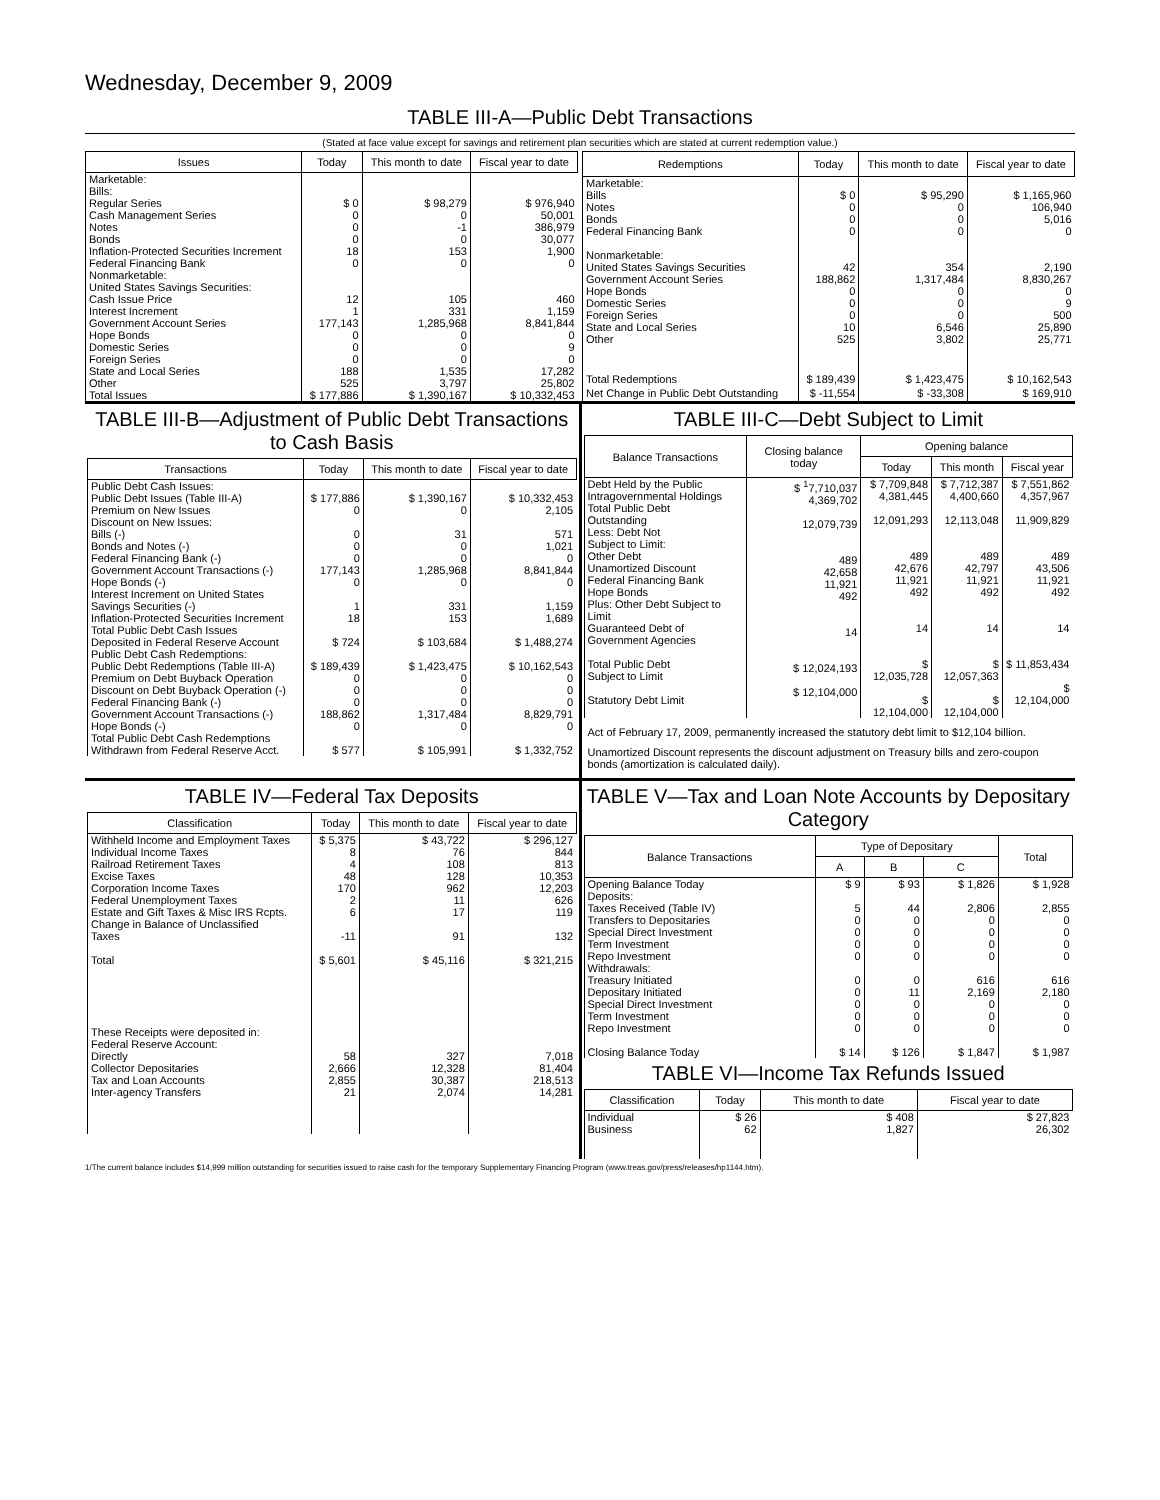Wednesday, December 9, 2009
TABLE III-A—Public Debt Transactions
(Stated at face value except for savings and retirement plan securities which are stated at current redemption value.)
| Issues | Today | This month to date | Fiscal year to date |
| --- | --- | --- | --- |
| Marketable: Bills: Regular Series Cash Management Series Notes Bonds Inflation-Protected Securities Increment Federal Financing Bank Nonmarketable: United States Savings Securities: Cash Issue Price Interest Increment Government Account Series Hope Bonds Domestic Series Foreign Series State and Local Series Other | $ 0 0 0 0 18 0 12 1 177,143 0 0 0 188 525 | $ 98,279 0 -1 0 153 0 105 331 1,285,968 0 0 0 1,535 3,797 | $ 976,940 50,001 386,979 30,077 1,900 0 460 1,159 8,841,844 0 9 0 17,282 25,802 |
| Total Issues | $ 177,886 | $ 1,390,167 | $ 10,332,453 |
| Redemptions | Today | This month to date | Fiscal year to date |
| --- | --- | --- | --- |
| Marketable: Bills Notes Bonds Federal Financing Bank Nonmarketable: United States Savings Securities Government Account Series Hope Bonds Domestic Series Foreign Series State and Local Series Other | $ 0 0 0 0 42 188,862 0 0 0 10 525 | $ 95,290 0 0 0 354 1,317,484 0 0 0 6,546 3,802 | $ 1,165,960 106,940 5,016 0 2,190 8,830,267 0 9 500 25,890 25,771 |
| Total Redemptions | $ 189,439 | $ 1,423,475 | $ 10,162,543 |
| Net Change in Public Debt Outstanding | $ -11,554 | $ -33,308 | $ 169,910 |
TABLE III-B—Adjustment of Public Debt Transactions to Cash Basis
| Transactions | Today | This month to date | Fiscal year to date |
| --- | --- | --- | --- |
| Public Debt Cash Issues: Public Debt Issues (Table III-A) Premium on New Issues Discount on New Issues: Bills (-) Bonds and Notes (-) Federal Financing Bank (-) Government Account Transactions (-) Hope Bonds (-) Interest Increment on United States Savings Securities (-) Inflation-Protected Securities Increment Total Public Debt Cash Issues Deposited in Federal Reserve Account Public Debt Cash Redemptions: Public Debt Redemptions (Table III-A) Premium on Debt Buyback Operation Discount on Debt Buyback Operation (-) Federal Financing Bank (-) Government Account Transactions (-) Hope Bonds (-) Total Public Debt Cash Redemptions Withdrawn from Federal Reserve Acct. | $ 177,886 0 0 0 0 177,143 0 1 18 $ 724 $ 189,439 0 0 0 188,862 0 $ 577 | $ 1,390,167 0 31 0 0 1,285,968 0 331 153 $ 103,684 $ 1,423,475 0 0 0 1,317,484 0 $ 105,991 | $ 10,332,453 2,105 571 1,021 0 8,841,844 0 1,159 1,689 $ 1,488,274 $ 10,162,543 0 0 0 8,829,791 0 $ 1,332,752 |
TABLE III-C—Debt Subject to Limit
| Balance Transactions | Closing balance today | Opening balance | | |
| --- | --- | --- | --- | --- |
| | | Today | This month | Fiscal year |
| Debt Held by the Public Intragovernmental Holdings Total Public Debt Outstanding Less: Debt Not Subject to Limit: Other Debt Unamortized Discount Federal Financing Bank Hope Bonds Plus: Other Debt Subject to Limit Guaranteed Debt of Government Agencies Total Public Debt Subject to Limit Statutory Debt Limit | $ <sup>1</sup>7,710,037 4,369,702 12,079,739 489 42,658 11,921 492 14 $ 12,024,193 $ 12,104,000 | $ 7,709,848 4,381,445 12,091,293 489 42,676 11,921 492 14 $ 12,035,728 $ 12,104,000 | $ 7,712,387 4,400,660 12,113,048 489 42,797 11,921 492 14 $ 12,057,363 $ 12,104,000 | $ 7,551,862 4,357,967 11,909,829 489 43,506 11,921 492 14 $ 11,853,434 $ 12,104,000 |
Act of February 17, 2009, permanently increased the statutory debt limit to $12,104 billion.
Unamortized Discount represents the discount adjustment on Treasury bills and zero-coupon bonds (amortization is calculated daily).
TABLE IV—Federal Tax Deposits
| Classification | Today | This month to date | Fiscal year to date |
| --- | --- | --- | --- |
| Withheld Income and Employment Taxes Individual Income Taxes Railroad Retirement Taxes Excise Taxes Corporation Income Taxes Federal Unemployment Taxes Estate and Gift Taxes & Misc IRS Rcpts. Change in Balance of Unclassified Taxes Total These Receipts were deposited in: Federal Reserve Account: Directly Collector Depositaries Tax and Loan Accounts Inter-agency Transfers | $ 5,375 8 4 48 170 2 6 -11 $ 5,601 58 2,666 2,855 21 | $ 43,722 76 108 128 962 11 17 91 $ 45,116 327 12,328 30,387 2,074 | $ 296,127 844 813 10,353 12,203 626 119 132 $ 321,215 7,018 81,404 218,513 14,281 |
TABLE V—Tax and Loan Note Accounts by Depositary Category
| Balance Transactions | Type of Depositary | | | Total |
| --- | --- | --- | --- | --- |
| | A | B | C | |
| Opening Balance Today Deposits: Taxes Received (Table IV) Transfers to Depositaries Special Direct Investment Term Investment Repo Investment Withdrawals: Treasury Initiated Depositary Initiated Special Direct Investment Term Investment Repo Investment Closing Balance Today | $ 9 5 0 0 0 0 0 0 0 0 0 $ 14 | $ 93 44 0 0 0 0 0 11 0 0 0 $ 126 | $ 1,826 2,806 0 0 0 0 616 2,169 0 0 0 $ 1,847 | $ 1,928 2,855 0 0 0 0 616 2,180 0 0 0 $ 1,987 |
TABLE VI—Income Tax Refunds Issued
| Classification | Today | This month to date | Fiscal year to date |
| --- | --- | --- | --- |
| Individual Business | $ 26 62 | $ 408 1,827 | $ 27,823 26,302 |
1/The current balance includes $14,999 million outstanding for securities issued to raise cash for the temporary Supplementary Financing Program (www.treas.gov/press/releases/hp1144.htm).